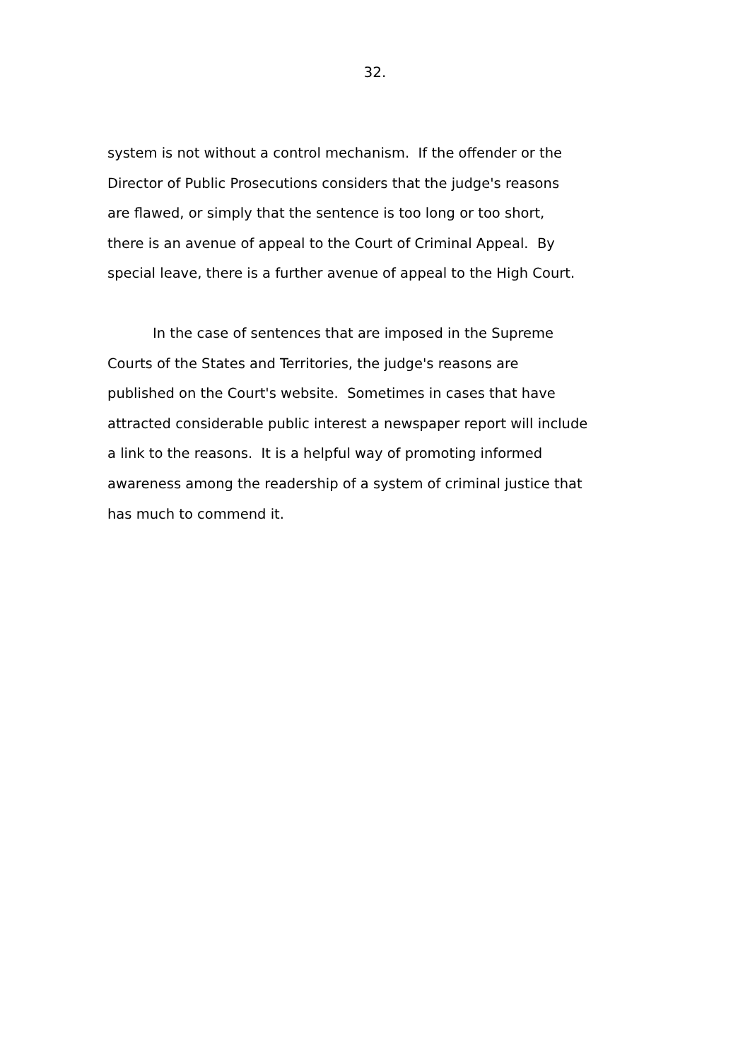32.
system is not without a control mechanism. If the offender or the
Director of Public Prosecutions considers that the judge's reasons
are flawed, or simply that the sentence is too long or too short,
there is an avenue of appeal to the Court of Criminal Appeal. By
special leave, there is a further avenue of appeal to the High Court.
In the case of sentences that are imposed in the Supreme
Courts of the States and Territories, the judge's reasons are
published on the Court's website. Sometimes in cases that have
attracted considerable public interest a newspaper report will include
a link to the reasons. It is a helpful way of promoting informed
awareness among the readership of a system of criminal justice that
has much to commend it.